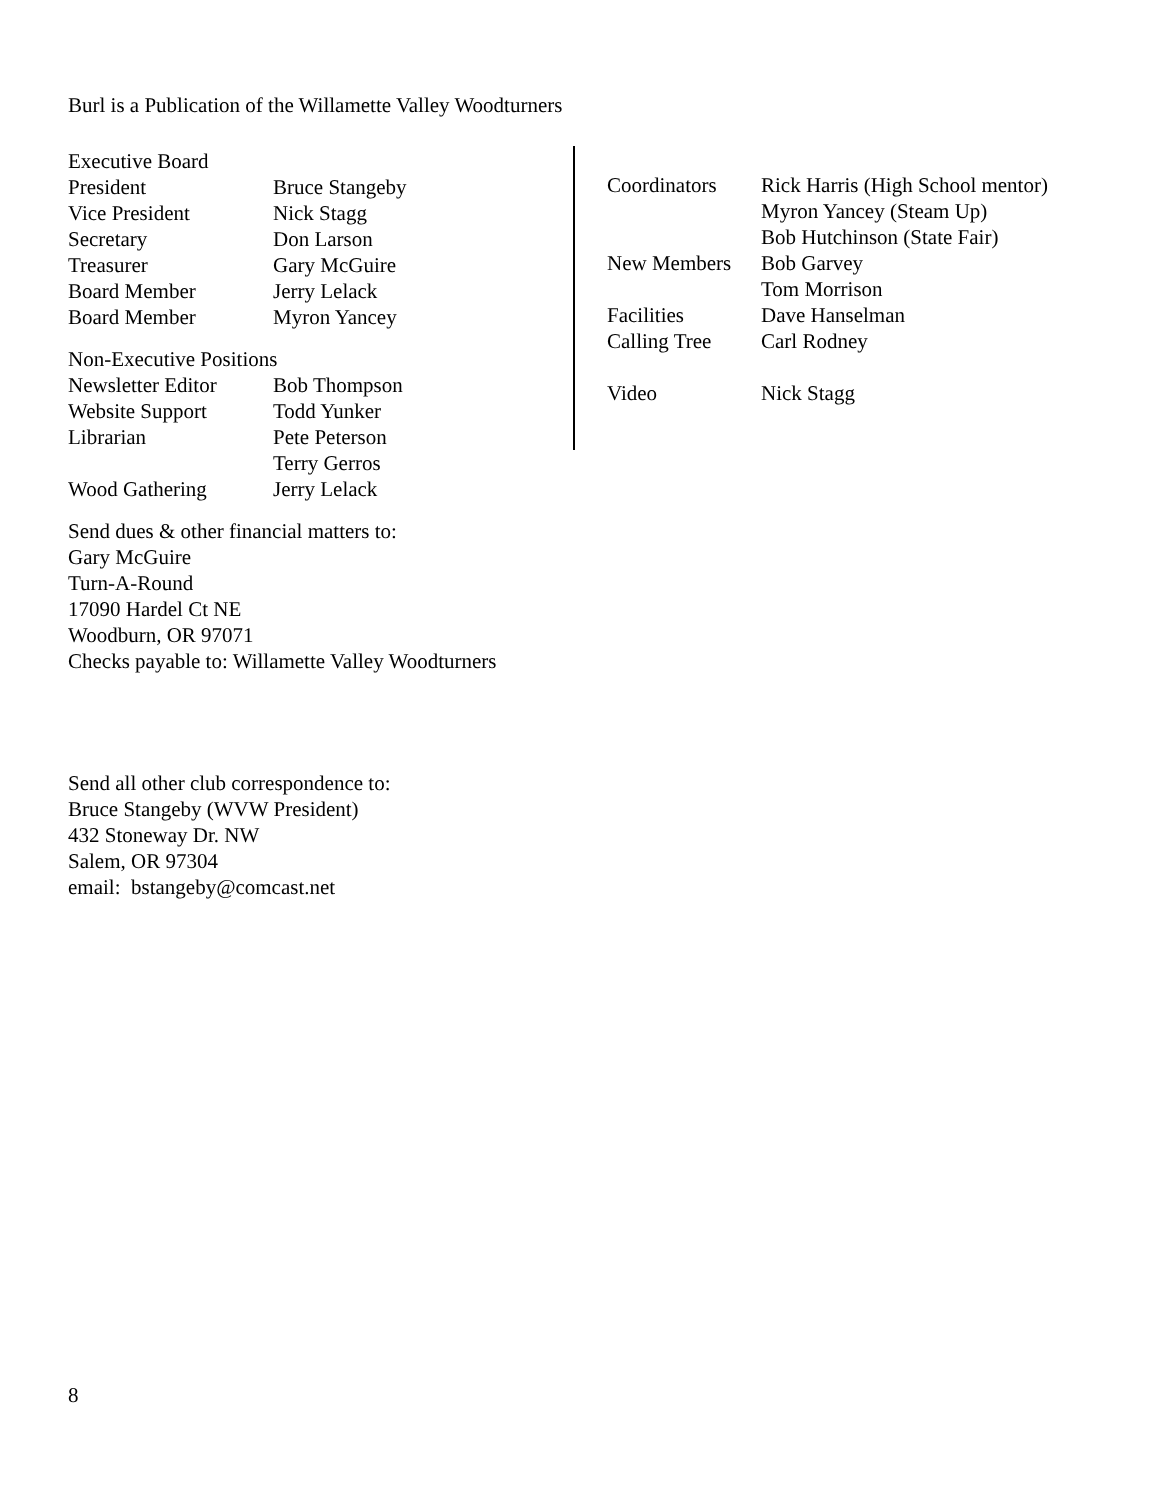Burl is a Publication of the Willamette Valley Woodturners
| Executive Board | |
| President | Bruce Stangeby |
| Vice President | Nick Stagg |
| Secretary | Don Larson |
| Treasurer | Gary McGuire |
| Board Member | Jerry Lelack |
| Board Member | Myron Yancey |
| Non-Executive Positions | |
| Newsletter Editor | Bob Thompson |
| Website Support | Todd Yunker |
| Librarian | Pete Peterson |
| | Terry Gerros |
| Wood Gathering | Jerry Lelack |
| Coordinators | Rick Harris (High School mentor) |
| | Myron Yancey (Steam Up) |
| | Bob Hutchinson (State Fair) |
| New Members | Bob Garvey |
| | Tom Morrison |
| Facilities | Dave Hanselman |
| Calling Tree | Carl Rodney |
| Video | Nick Stagg |
Send dues & other financial matters to:
Gary McGuire
Turn-A-Round
17090 Hardel Ct NE
Woodburn, OR 97071
Checks payable to: Willamette Valley Woodturners
Send all other club correspondence to:
Bruce Stangeby (WVW President)
432 Stoneway Dr. NW
Salem, OR 97304
email: bstangeby@comcast.net
8